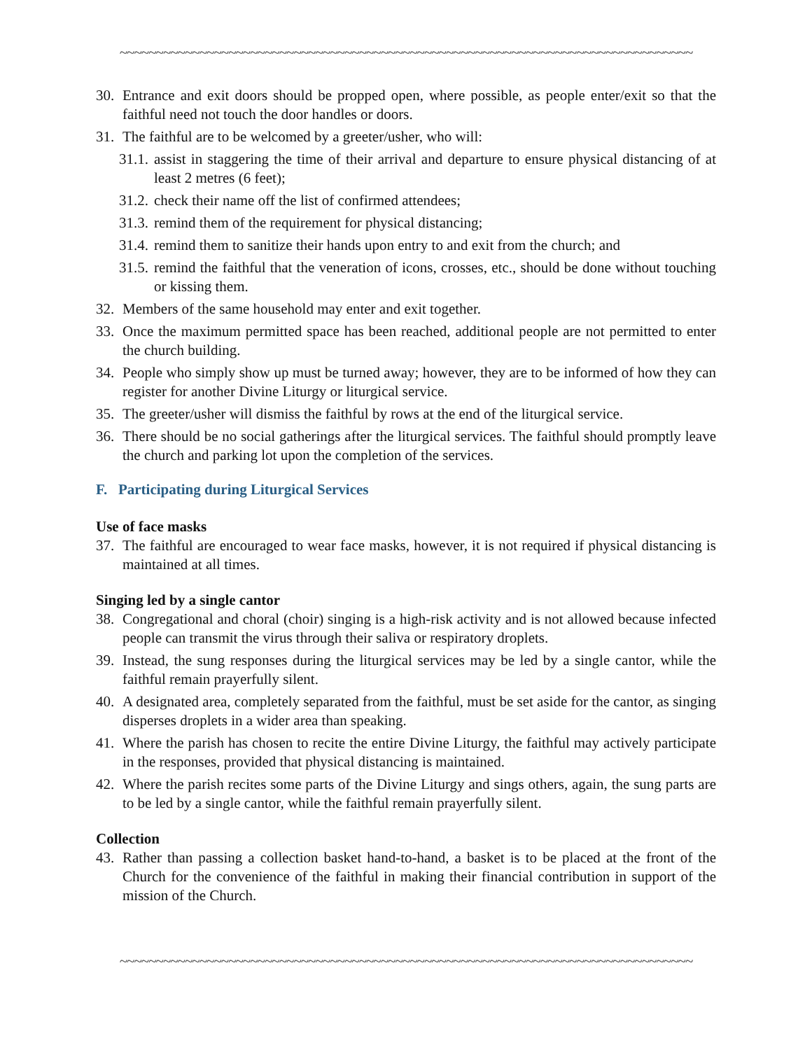~~~~~~~~~~~~~~~~~~~~~~~~~~~~~~~~~~~~~~~~~~~~~~~~~~~~~~~~~~~~~~~~~~~~~~~~~~~~~~~
30. Entrance and exit doors should be propped open, where possible, as people enter/exit so that the faithful need not touch the door handles or doors.
31. The faithful are to be welcomed by a greeter/usher, who will:
31.1. assist in staggering the time of their arrival and departure to ensure physical distancing of at least 2 metres (6 feet);
31.2. check their name off the list of confirmed attendees;
31.3. remind them of the requirement for physical distancing;
31.4. remind them to sanitize their hands upon entry to and exit from the church; and
31.5. remind the faithful that the veneration of icons, crosses, etc., should be done without touching or kissing them.
32. Members of the same household may enter and exit together.
33. Once the maximum permitted space has been reached, additional people are not permitted to enter the church building.
34. People who simply show up must be turned away; however, they are to be informed of how they can register for another Divine Liturgy or liturgical service.
35. The greeter/usher will dismiss the faithful by rows at the end of the liturgical service.
36. There should be no social gatherings after the liturgical services. The faithful should promptly leave the church and parking lot upon the completion of the services.
F. Participating during Liturgical Services
Use of face masks
37. The faithful are encouraged to wear face masks, however, it is not required if physical distancing is maintained at all times.
Singing led by a single cantor
38. Congregational and choral (choir) singing is a high-risk activity and is not allowed because infected people can transmit the virus through their saliva or respiratory droplets.
39. Instead, the sung responses during the liturgical services may be led by a single cantor, while the faithful remain prayerfully silent.
40. A designated area, completely separated from the faithful, must be set aside for the cantor, as singing disperses droplets in a wider area than speaking.
41. Where the parish has chosen to recite the entire Divine Liturgy, the faithful may actively participate in the responses, provided that physical distancing is maintained.
42. Where the parish recites some parts of the Divine Liturgy and sings others, again, the sung parts are to be led by a single cantor, while the faithful remain prayerfully silent.
Collection
43. Rather than passing a collection basket hand-to-hand, a basket is to be placed at the front of the Church for the convenience of the faithful in making their financial contribution in support of the mission of the Church.
~~~~~~~~~~~~~~~~~~~~~~~~~~~~~~~~~~~~~~~~~~~~~~~~~~~~~~~~~~~~~~~~~~~~~~~~~~~~~~~